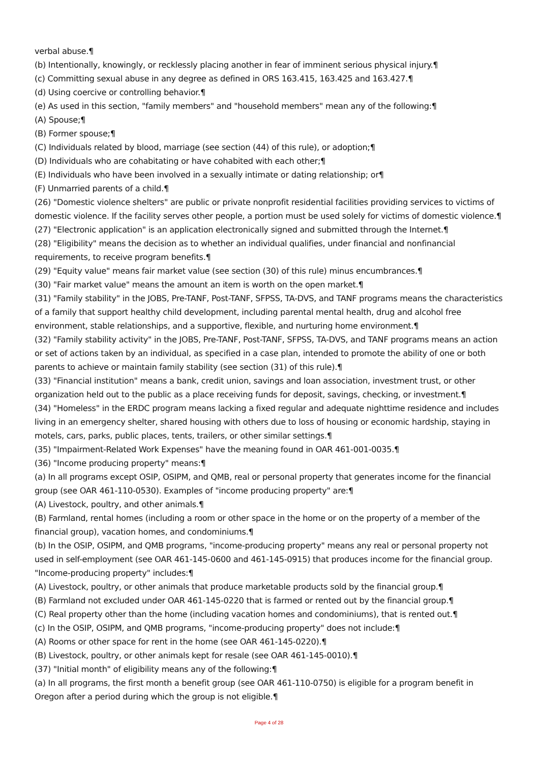verbal abuse.¶
(b) Intentionally, knowingly, or recklessly placing another in fear of imminent serious physical injury.¶
(c) Committing sexual abuse in any degree as defined in ORS 163.415, 163.425 and 163.427.¶
(d) Using coercive or controlling behavior.¶
(e) As used in this section, "family members" and "household members" mean any of the following:¶
(A) Spouse;¶
(B) Former spouse;¶
(C) Individuals related by blood, marriage (see section (44) of this rule), or adoption;¶
(D) Individuals who are cohabitating or have cohabited with each other;¶
(E) Individuals who have been involved in a sexually intimate or dating relationship; or¶
(F) Unmarried parents of a child.¶
(26) "Domestic violence shelters" are public or private nonprofit residential facilities providing services to victims of domestic violence. If the facility serves other people, a portion must be used solely for victims of domestic violence.¶
(27) "Electronic application" is an application electronically signed and submitted through the Internet.¶
(28) "Eligibility" means the decision as to whether an individual qualifies, under financial and nonfinancial requirements, to receive program benefits.¶
(29) "Equity value" means fair market value (see section (30) of this rule) minus encumbrances.¶
(30) "Fair market value" means the amount an item is worth on the open market.¶
(31) "Family stability" in the JOBS, Pre-TANF, Post-TANF, SFPSS, TA-DVS, and TANF programs means the characteristics of a family that support healthy child development, including parental mental health, drug and alcohol free environment, stable relationships, and a supportive, flexible, and nurturing home environment.¶
(32) "Family stability activity" in the JOBS, Pre-TANF, Post-TANF, SFPSS, TA-DVS, and TANF programs means an action or set of actions taken by an individual, as specified in a case plan, intended to promote the ability of one or both parents to achieve or maintain family stability (see section (31) of this rule).¶
(33) "Financial institution" means a bank, credit union, savings and loan association, investment trust, or other organization held out to the public as a place receiving funds for deposit, savings, checking, or investment.¶
(34) "Homeless" in the ERDC program means lacking a fixed regular and adequate nighttime residence and includes living in an emergency shelter, shared housing with others due to loss of housing or economic hardship, staying in motels, cars, parks, public places, tents, trailers, or other similar settings.¶
(35) "Impairment-Related Work Expenses" have the meaning found in OAR 461-001-0035.¶
(36) "Income producing property" means:¶
(a) In all programs except OSIP, OSIPM, and QMB, real or personal property that generates income for the financial group (see OAR 461-110-0530). Examples of "income producing property" are:¶
(A) Livestock, poultry, and other animals.¶
(B) Farmland, rental homes (including a room or other space in the home or on the property of a member of the financial group), vacation homes, and condominiums.¶
(b) In the OSIP, OSIPM, and QMB programs, "income-producing property" means any real or personal property not used in self-employment (see OAR 461-145-0600 and 461-145-0915) that produces income for the financial group. "Income-producing property" includes:¶
(A) Livestock, poultry, or other animals that produce marketable products sold by the financial group.¶
(B) Farmland not excluded under OAR 461-145-0220 that is farmed or rented out by the financial group.¶
(C) Real property other than the home (including vacation homes and condominiums), that is rented out.¶
(c) In the OSIP, OSIPM, and QMB programs, "income-producing property" does not include:¶
(A) Rooms or other space for rent in the home (see OAR 461-145-0220).¶
(B) Livestock, poultry, or other animals kept for resale (see OAR 461-145-0010).¶
(37) "Initial month" of eligibility means any of the following:¶
(a) In all programs, the first month a benefit group (see OAR 461-110-0750) is eligible for a program benefit in Oregon after a period during which the group is not eligible.¶
Page 4 of 28